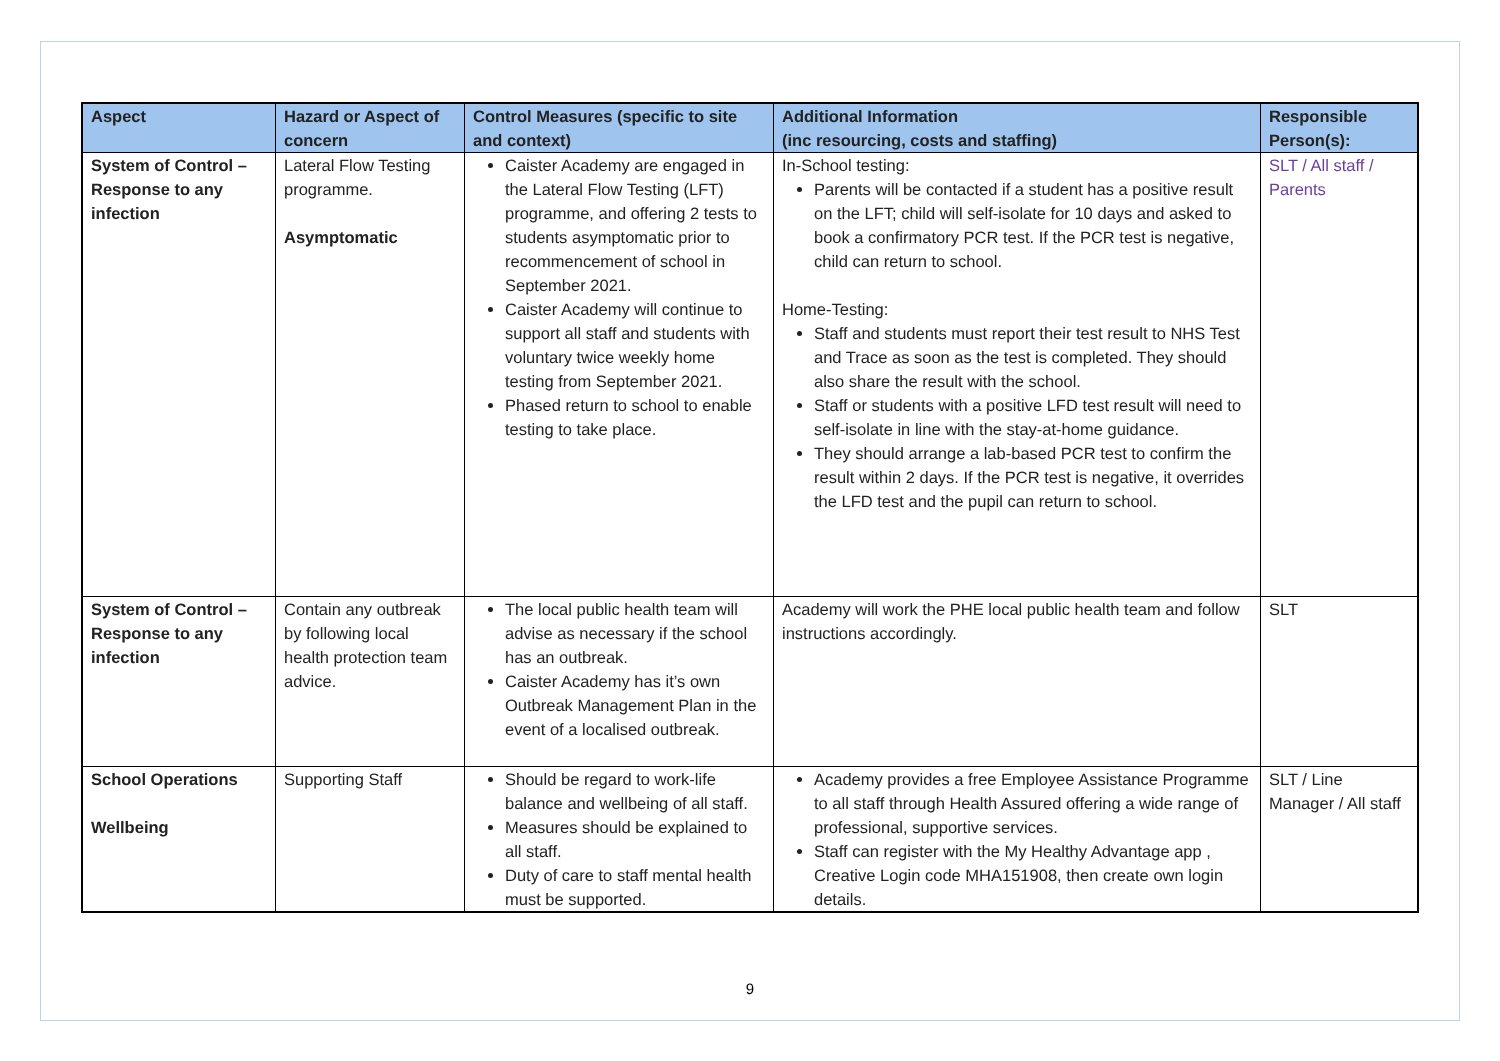| Aspect | Hazard or Aspect of concern | Control Measures (specific to site and context) | Additional Information (inc resourcing, costs and staffing) | Responsible Person(s): |
| --- | --- | --- | --- | --- |
| System of Control – Response to any infection | Lateral Flow Testing programme. Asymptomatic | Caister Academy are engaged in the Lateral Flow Testing (LFT) programme, and offering 2 tests to students asymptomatic prior to recommencement of school in September 2021. Caister Academy will continue to support all staff and students with voluntary twice weekly home testing from September 2021. Phased return to school to enable testing to take place. | In-School testing: Parents will be contacted if a student has a positive result on the LFT; child will self-isolate for 10 days and asked to book a confirmatory PCR test. If the PCR test is negative, child can return to school. Home-Testing: Staff and students must report their test result to NHS Test and Trace as soon as the test is completed. They should also share the result with the school. Staff or students with a positive LFD test result will need to self-isolate in line with the stay-at-home guidance. They should arrange a lab-based PCR test to confirm the result within 2 days. If the PCR test is negative, it overrides the LFD test and the pupil can return to school. | SLT / All staff / Parents |
| System of Control – Response to any infection | Contain any outbreak by following local health protection team advice. | The local public health team will advise as necessary if the school has an outbreak. Caister Academy has it’s own Outbreak Management Plan in the event of a localised outbreak. | Academy will work the PHE local public health team and follow instructions accordingly. | SLT |
| School Operations Wellbeing | Supporting Staff | Should be regard to work-life balance and wellbeing of all staff. Measures should be explained to all staff. Duty of care to staff mental health must be supported. | Academy provides a free Employee Assistance Programme to all staff through Health Assured offering a wide range of professional, supportive services. Staff can register with the My Healthy Advantage app , Creative Login code MHA151908, then create own login details. | SLT / Line Manager / All staff |
9